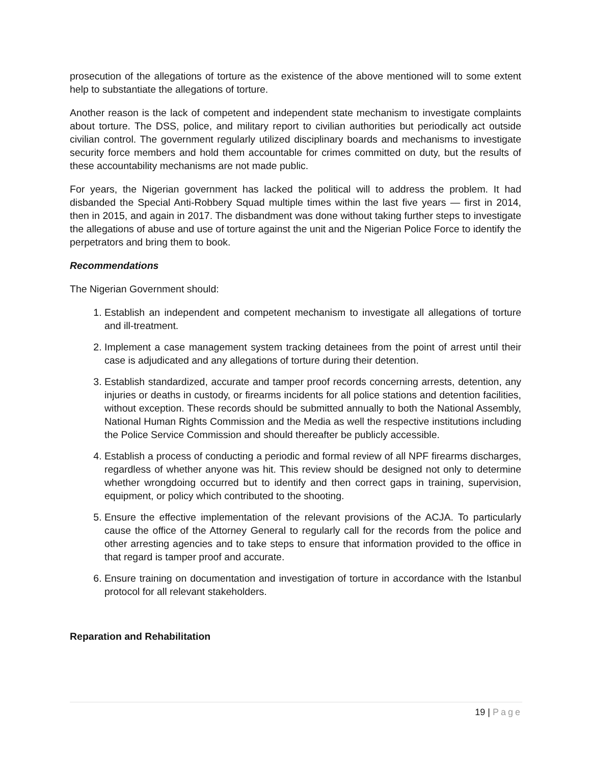prosecution of the allegations of torture as the existence of the above mentioned will to some extent help to substantiate the allegations of torture.
Another reason is the lack of competent and independent state mechanism to investigate complaints about torture. The DSS, police, and military report to civilian authorities but periodically act outside civilian control. The government regularly utilized disciplinary boards and mechanisms to investigate security force members and hold them accountable for crimes committed on duty, but the results of these accountability mechanisms are not made public.
For years, the Nigerian government has lacked the political will to address the problem. It had disbanded the Special Anti-Robbery Squad multiple times within the last five years — first in 2014, then in 2015, and again in 2017. The disbandment was done without taking further steps to investigate the allegations of abuse and use of torture against the unit and the Nigerian Police Force to identify the perpetrators and bring them to book.
Recommendations
The Nigerian Government should:
1. Establish an independent and competent mechanism to investigate all allegations of torture and ill-treatment.
2. Implement a case management system tracking detainees from the point of arrest until their case is adjudicated and any allegations of torture during their detention.
3. Establish standardized, accurate and tamper proof records concerning arrests, detention, any injuries or deaths in custody, or firearms incidents for all police stations and detention facilities, without exception. These records should be submitted annually to both the National Assembly, National Human Rights Commission and the Media as well the respective institutions including the Police Service Commission and should thereafter be publicly accessible.
4. Establish a process of conducting a periodic and formal review of all NPF firearms discharges, regardless of whether anyone was hit. This review should be designed not only to determine whether wrongdoing occurred but to identify and then correct gaps in training, supervision, equipment, or policy which contributed to the shooting.
5. Ensure the effective implementation of the relevant provisions of the ACJA. To particularly cause the office of the Attorney General to regularly call for the records from the police and other arresting agencies and to take steps to ensure that information provided to the office in that regard is tamper proof and accurate.
6. Ensure training on documentation and investigation of torture in accordance with the Istanbul protocol for all relevant stakeholders.
Reparation and Rehabilitation
19 | Page